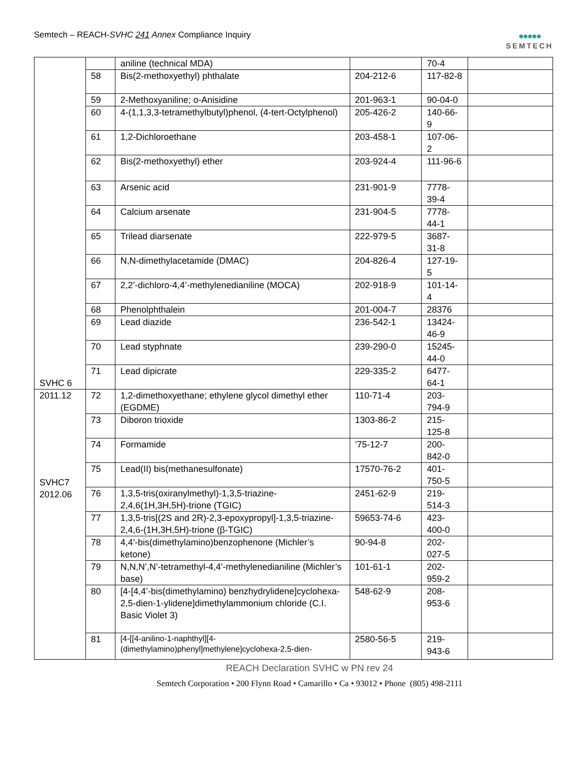Semtech – REACH-SVHC 241 Annex Compliance Inquiry
●●●●●
SEMTECH
| SVHC 6 | | aniline (technical MDA) | | 70-4 | |
| | 58 | Bis(2-methoxyethyl) phthalate | 204-212-6 | 117-82-8 | |
| | 59 | 2-Methoxyaniline; o-Anisidine | 201-963-1 | 90-04-0 | |
| | 60 | 4-(1,1,3,3-tetramethylbutyl)phenol, (4-tert-Octylphenol) | 205-426-2 | 140-66-9 | |
| | 61 | 1,2-Dichloroethane | 203-458-1 | 107-06-2 | |
| | 62 | Bis(2-methoxyethyl) ether | 203-924-4 | 111-96-6 | |
| | 63 | Arsenic acid | 231-901-9 | 7778-39-4 | |
| | 64 | Calcium arsenate | 231-904-5 | 7778-44-1 | |
| | 65 | Trilead diarsenate | 222-979-5 | 3687-31-8 | |
| | 66 | N,N-dimethylacetamide (DMAC) | 204-826-4 | 127-19-5 | |
| | 67 | 2,2’-dichloro-4,4’-methylenedianiline (MOCA) | 202-918-9 | 101-14-4 | |
| | 68 | Phenolphthalein | 201-004-7 | 28376 | |
| | 69 | Lead diazide | 236-542-1 | 13424-46-9 | |
| | 70 | Lead styphnate | 239-290-0 | 15245-44-0 | |
| | 71 | Lead dipicrate | 229-335-2 | 6477-64-1 | |
| 2011.12 SVHC7 2012.06 | 72 | 1,2-dimethoxyethane; ethylene glycol dimethyl ether (EGDME) | 110-71-4 | 203-794-9 | |
| | 73 | Diboron trioxide | 1303-86-2 | 215-125-8 | |
| | 74 | Formamide | ’75-12-7 | 200-842-0 | |
| | 75 | Lead(II) bis(methanesulfonate) | 17570-76-2 | 401-750-5 | |
| | 76 | 1,3,5-tris(oxiranylmethyl)-1,3,5-triazine-2,4,6(1H,3H,5H)-trione (TGIC) | 2451-62-9 | 219-514-3 | |
| | 77 | 1,3,5-tris[(2S and 2R)-2,3-epoxypropyl]-1,3,5-triazine-2,4,6-(1H,3H,5H)-trione (β-TGIC) | 59653-74-6 | 423-400-0 | |
| | 78 | 4,4’-bis(dimethylamino)benzophenone (Michler’s ketone) | 90-94-8 | 202-027-5 | |
| | 79 | N,N,N’,N’-tetramethyl-4,4’-methylenedianiline (Michler’s base) | 101-61-1 | 202-959-2 | |
| | 80 | [4-[4,4’-bis(dimethylamino) benzhydrylidene]cyclohexa-2,5-dien-1-ylidene]dimethylammonium chloride (C.I. Basic Violet 3) | 548-62-9 | 208-953-6 | |
| | 81 | [4-[[4-anilino-1-naphthyl][4-(dimethylamino)phenyl]methylene]cyclohexa-2,5-dien- | 2580-56-5 | 219-943-6 | |
REACH Declaration SVHC w PN rev 24
Semtech Corporation • 200 Flynn Road • Camarillo • Ca • 93012 • Phone (805) 498-2111